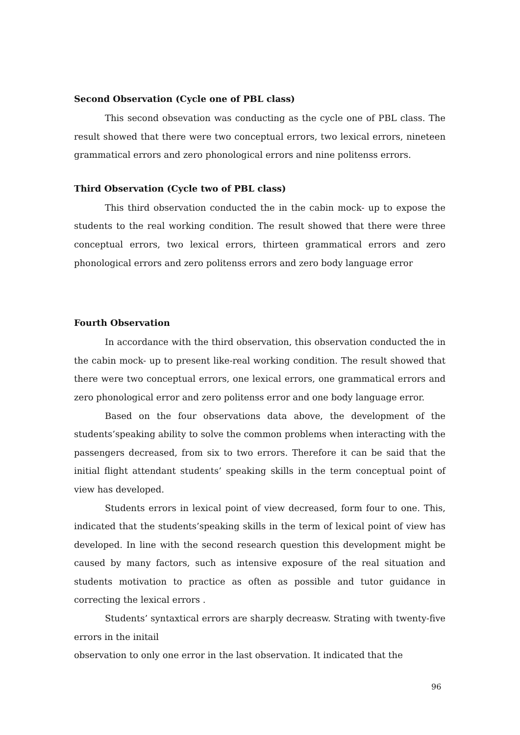Second Observation (Cycle one of PBL class)
This second obsevation was conducting as the cycle one of PBL class. The result showed that there were two conceptual errors, two lexical errors, nineteen grammatical errors and zero phonological errors and nine politenss errors.
Third Observation (Cycle two of PBL class)
This third observation conducted the in the cabin mock- up to expose the students to the real working condition. The result showed that there were three conceptual errors, two lexical errors, thirteen grammatical errors and zero phonological errors and zero politenss errors and zero body language error
Fourth Observation
In accordance with the third observation, this observation conducted the in the cabin mock- up to present like-real working condition. The result showed that there were two conceptual errors, one lexical errors, one grammatical errors and zero phonological error and zero politenss error and one body language error.
Based on the four observations data above, the development of the students’speaking ability to solve the common problems when interacting with the passengers decreased, from six to two errors. Therefore it can be said that the initial flight attendant students’ speaking skills in the term conceptual point of view has developed.
Students errors in lexical point of view decreased, form four to one. This, indicated that the students’speaking skills in the term of lexical point of view has developed. In line with the second research question this development might be caused by many factors, such as intensive exposure of the real situation and students motivation to practice as often as possible and tutor guidance in correcting the lexical errors .
Students’ syntaxtical errors are sharply decreasw. Strating with twenty-five errors in the initail
observation to only one error in the last observation. It indicated that the
96